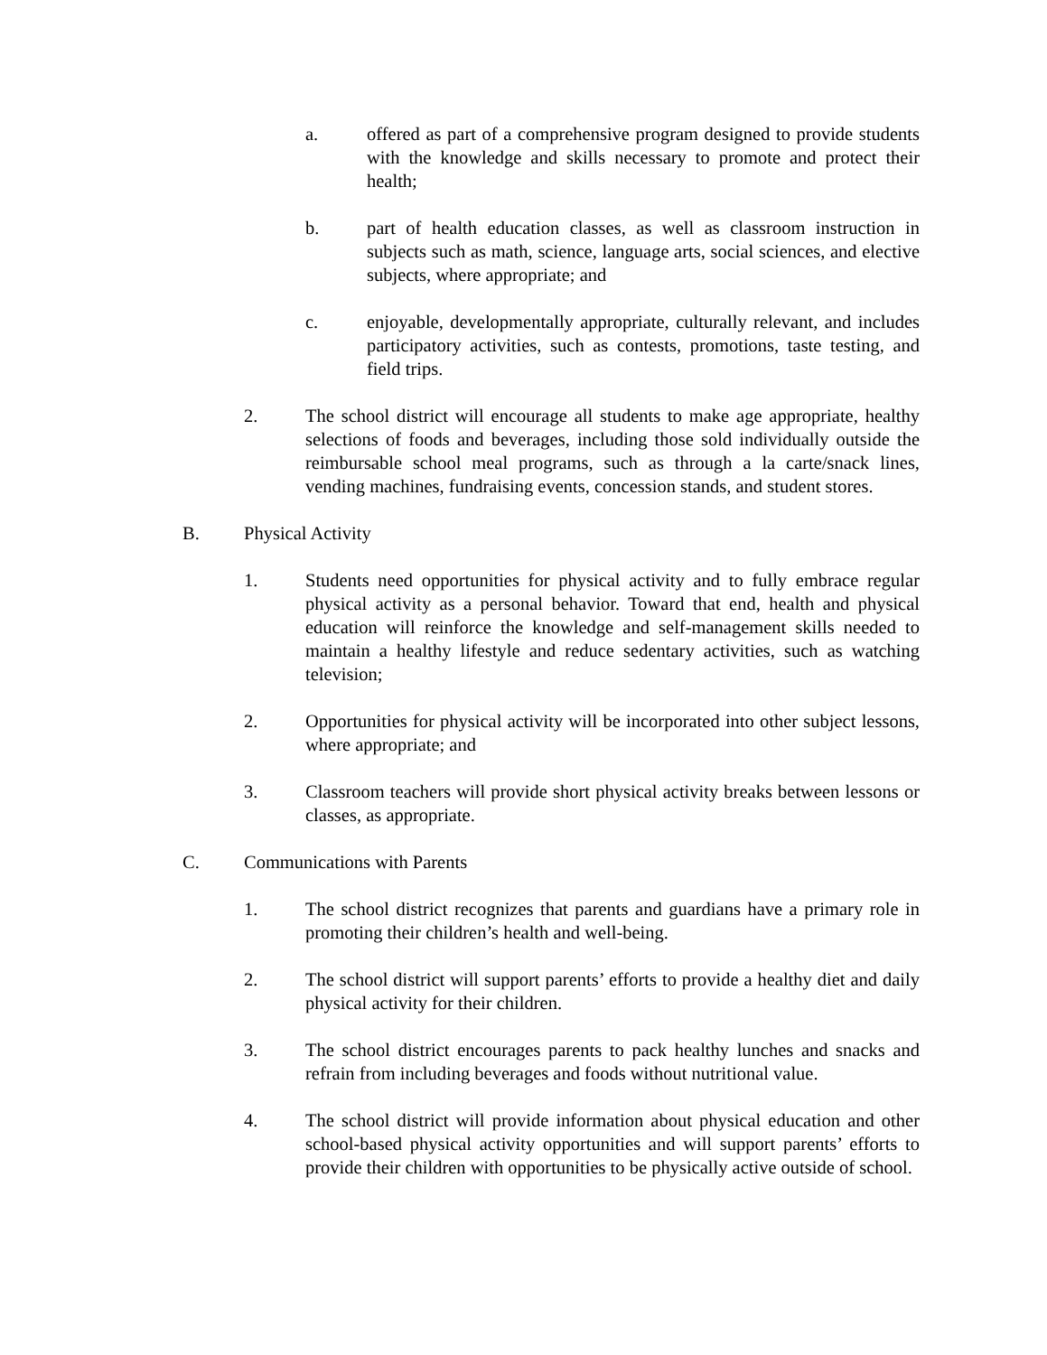a. offered as part of a comprehensive program designed to provide students with the knowledge and skills necessary to promote and protect their health;
b. part of health education classes, as well as classroom instruction in subjects such as math, science, language arts, social sciences, and elective subjects, where appropriate; and
c. enjoyable, developmentally appropriate, culturally relevant, and includes participatory activities, such as contests, promotions, taste testing, and field trips.
2. The school district will encourage all students to make age appropriate, healthy selections of foods and beverages, including those sold individually outside the reimbursable school meal programs, such as through a la carte/snack lines, vending machines, fundraising events, concession stands, and student stores.
B. Physical Activity
1. Students need opportunities for physical activity and to fully embrace regular physical activity as a personal behavior. Toward that end, health and physical education will reinforce the knowledge and self-management skills needed to maintain a healthy lifestyle and reduce sedentary activities, such as watching television;
2. Opportunities for physical activity will be incorporated into other subject lessons, where appropriate; and
3. Classroom teachers will provide short physical activity breaks between lessons or classes, as appropriate.
C. Communications with Parents
1. The school district recognizes that parents and guardians have a primary role in promoting their children’s health and well-being.
2. The school district will support parents’ efforts to provide a healthy diet and daily physical activity for their children.
3. The school district encourages parents to pack healthy lunches and snacks and refrain from including beverages and foods without nutritional value.
4. The school district will provide information about physical education and other school-based physical activity opportunities and will support parents’ efforts to provide their children with opportunities to be physically active outside of school.